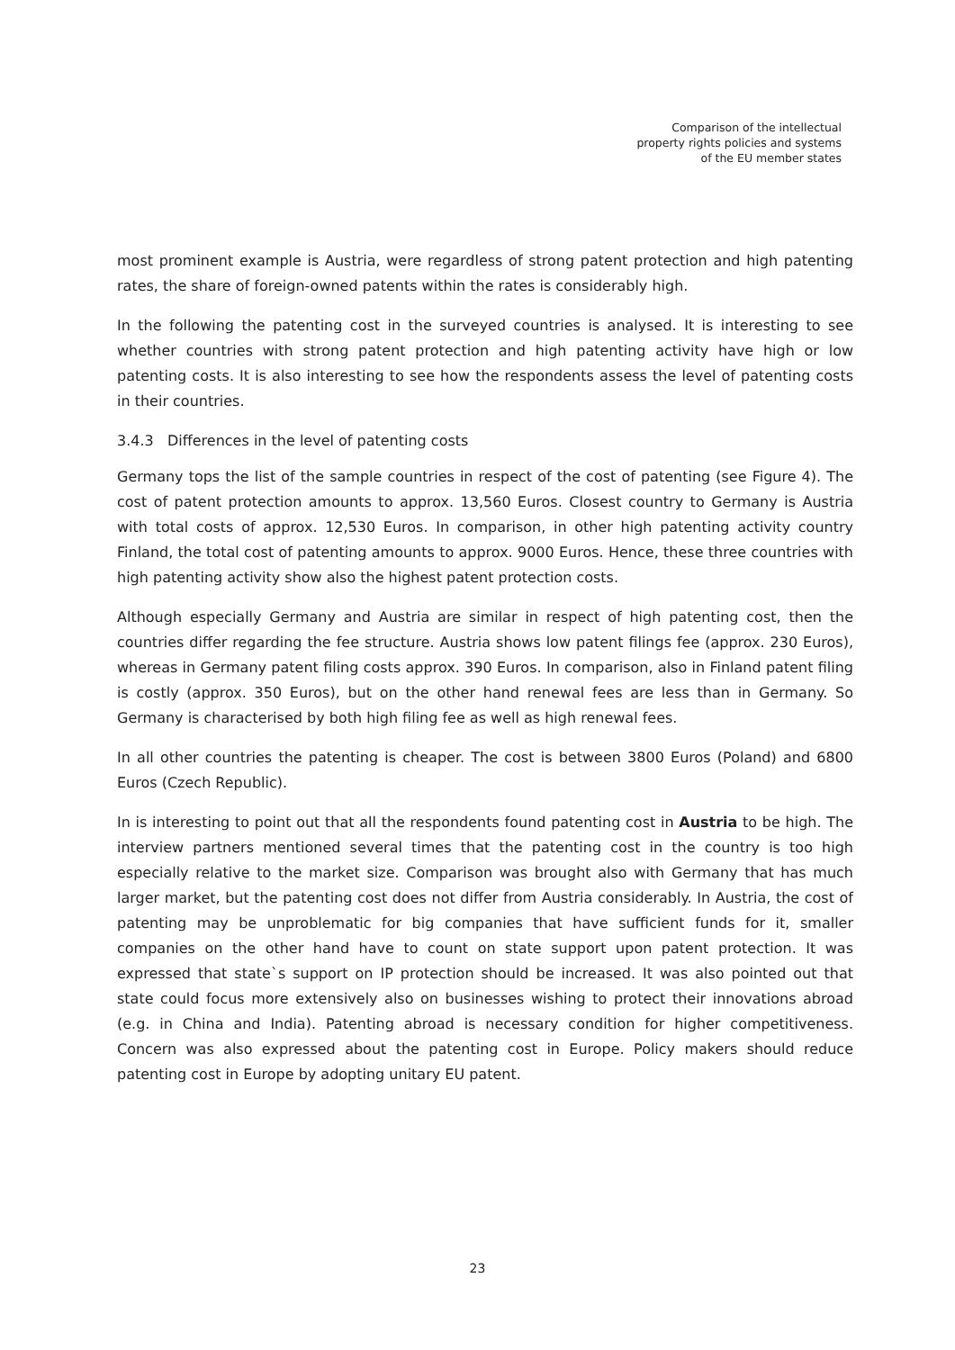Comparison of the intellectual
property rights policies and systems
of the EU member states
most prominent example is Austria, were regardless of strong patent protection and high patenting rates, the share of foreign-owned patents within the rates is considerably high.
In the following the patenting cost in the surveyed countries is analysed. It is interesting to see whether countries with strong patent protection and high patenting activity have high or low patenting costs. It is also interesting to see how the respondents assess the level of patenting costs in their countries.
3.4.3 Differences in the level of patenting costs
Germany tops the list of the sample countries in respect of the cost of patenting (see Figure 4). The cost of patent protection amounts to approx. 13,560 Euros. Closest country to Germany is Austria with total costs of approx. 12,530 Euros. In comparison, in other high patenting activity country Finland, the total cost of patenting amounts to approx. 9000 Euros. Hence, these three countries with high patenting activity show also the highest patent protection costs.
Although especially Germany and Austria are similar in respect of high patenting cost, then the countries differ regarding the fee structure. Austria shows low patent filings fee (approx. 230 Euros), whereas in Germany patent filing costs approx. 390 Euros. In comparison, also in Finland patent filing is costly (approx. 350 Euros), but on the other hand renewal fees are less than in Germany. So Germany is characterised by both high filing fee as well as high renewal fees.
In all other countries the patenting is cheaper. The cost is between 3800 Euros (Poland) and 6800 Euros (Czech Republic).
In is interesting to point out that all the respondents found patenting cost in Austria to be high. The interview partners mentioned several times that the patenting cost in the country is too high especially relative to the market size. Comparison was brought also with Germany that has much larger market, but the patenting cost does not differ from Austria considerably. In Austria, the cost of patenting may be unproblematic for big companies that have sufficient funds for it, smaller companies on the other hand have to count on state support upon patent protection. It was expressed that state`s support on IP protection should be increased. It was also pointed out that state could focus more extensively also on businesses wishing to protect their innovations abroad (e.g. in China and India). Patenting abroad is necessary condition for higher competitiveness. Concern was also expressed about the patenting cost in Europe. Policy makers should reduce patenting cost in Europe by adopting unitary EU patent.
23